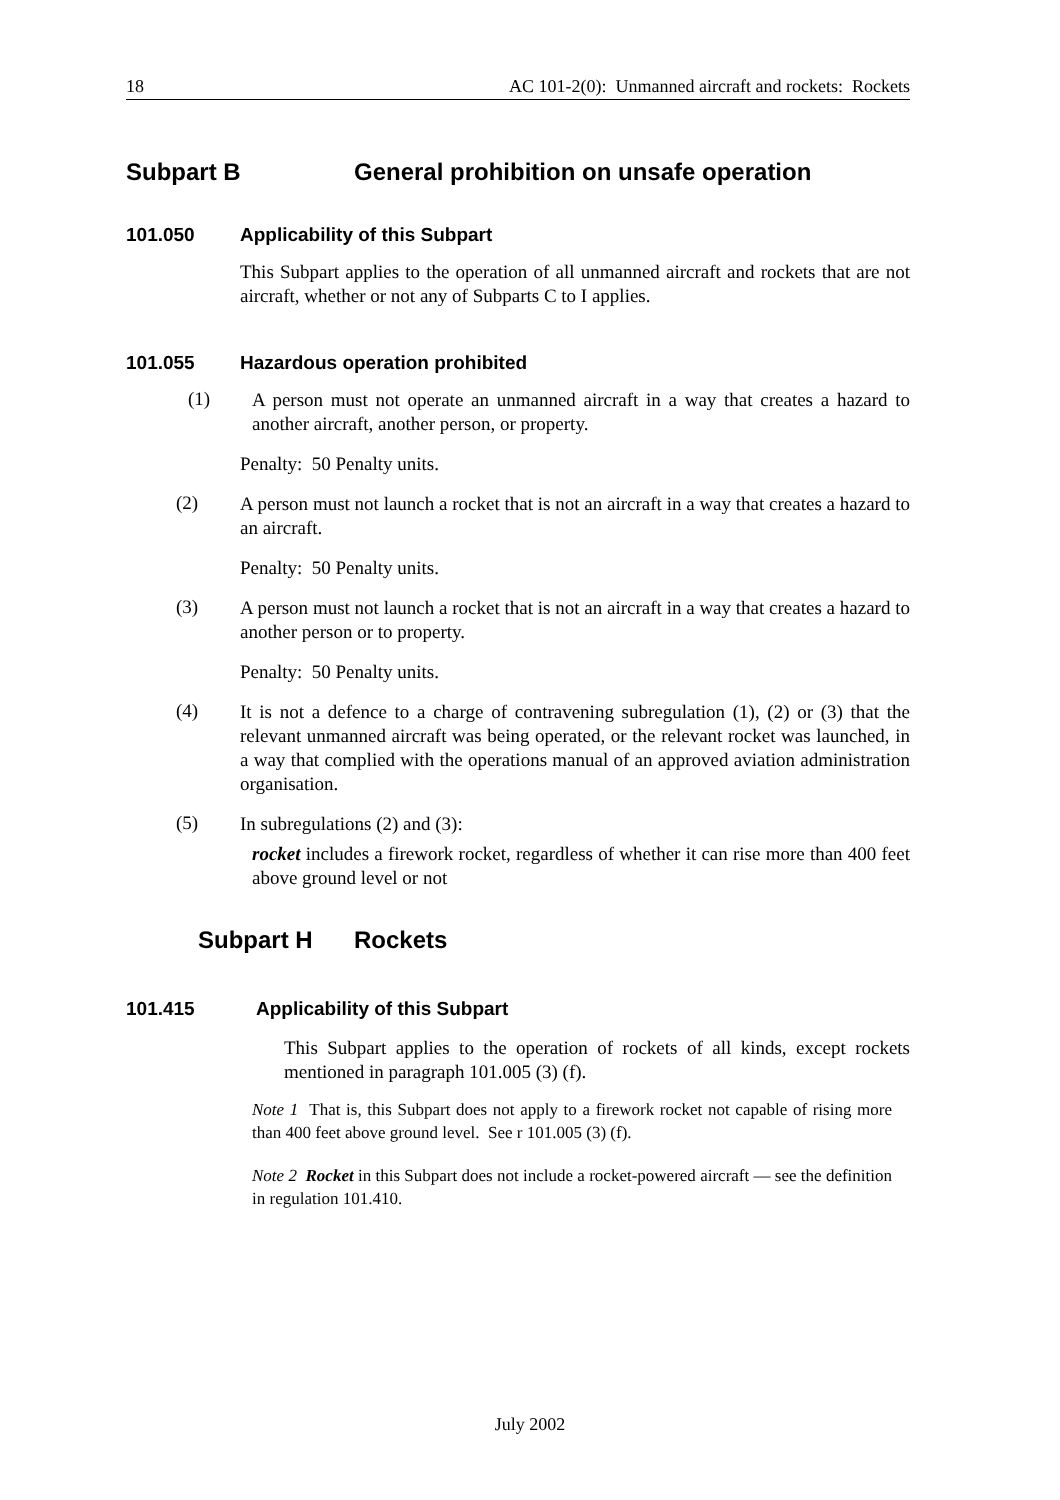18 AC 101-2(0): Unmanned aircraft and rockets: Rockets
Subpart B General prohibition on unsafe operation
101.050 Applicability of this Subpart
This Subpart applies to the operation of all unmanned aircraft and rockets that are not aircraft, whether or not any of Subparts C to I applies.
101.055 Hazardous operation prohibited
(1)
A person must not operate an unmanned aircraft in a way that creates a hazard to another aircraft, another person, or property.
Penalty: 50 Penalty units.
(2)
A person must not launch a rocket that is not an aircraft in a way that creates a hazard to an aircraft.
Penalty: 50 Penalty units.
(3)
A person must not launch a rocket that is not an aircraft in a way that creates a hazard to another person or to property.
Penalty: 50 Penalty units.
(4)
It is not a defence to a charge of contravening subregulation (1), (2) or (3) that the relevant unmanned aircraft was being operated, or the relevant rocket was launched, in a way that complied with the operations manual of an approved aviation administration organisation.
(5)
In subregulations (2) and (3):
rocket includes a firework rocket, regardless of whether it can rise more than 400 feet above ground level or not
Subpart H Rockets
101.415 Applicability of this Subpart
This Subpart applies to the operation of rockets of all kinds, except rockets mentioned in paragraph 101.005 (3) (f).
Note 1 That is, this Subpart does not apply to a firework rocket not capable of rising more than 400 feet above ground level. See r 101.005 (3) (f).
Note 2 Rocket in this Subpart does not include a rocket-powered aircraft — see the definition in regulation 101.410.
July 2002